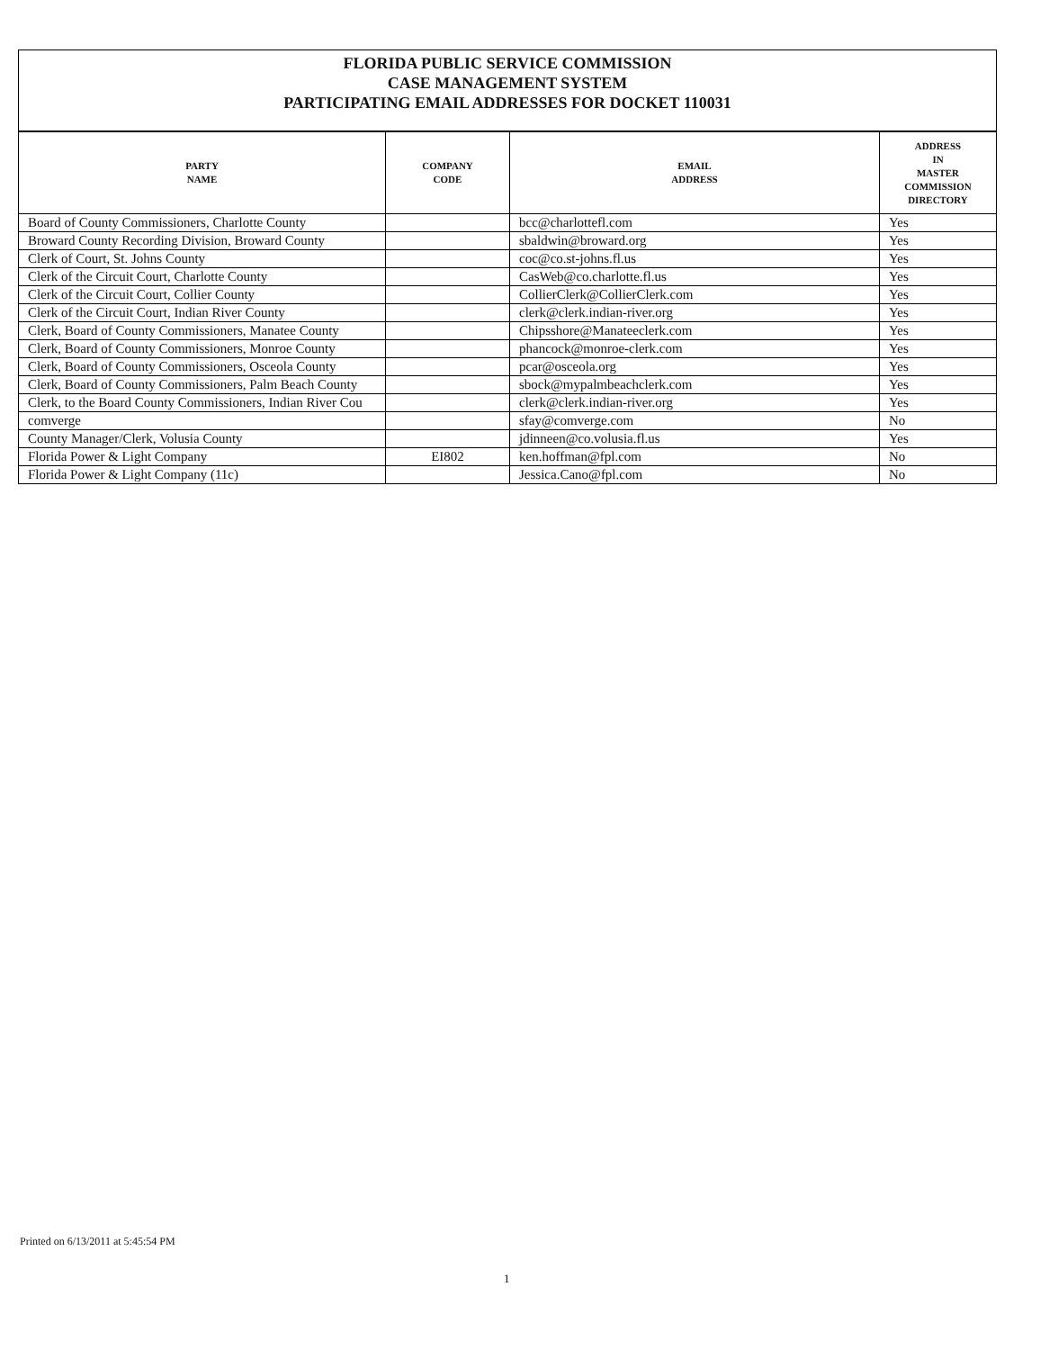FLORIDA PUBLIC SERVICE COMMISSION
CASE MANAGEMENT SYSTEM
PARTICIPATING EMAIL ADDRESSES FOR DOCKET 110031
| PARTY NAME | COMPANY CODE | EMAIL ADDRESS | ADDRESS IN MASTER COMMISSION DIRECTORY |
| --- | --- | --- | --- |
| Board of County Commissioners, Charlotte County | | bcc@charlottefl.com | Yes |
| Broward County Recording Division, Broward County | | sbaldwin@broward.org | Yes |
| Clerk of Court, St. Johns County | | coc@co.st-johns.fl.us | Yes |
| Clerk of the Circuit Court, Charlotte County | | CasWeb@co.charlotte.fl.us | Yes |
| Clerk of the Circuit Court, Collier County | | CollierClerk@CollierClerk.com | Yes |
| Clerk of the Circuit Court, Indian River County | | clerk@clerk.indian-river.org | Yes |
| Clerk, Board of County Commissioners, Manatee County | | Chipsshore@Manateeclerk.com | Yes |
| Clerk, Board of County Commissioners, Monroe County | | phancock@monroe-clerk.com | Yes |
| Clerk, Board of County Commissioners, Osceola County | | pcar@osceola.org | Yes |
| Clerk, Board of County Commissioners, Palm Beach County | | sbock@mypalmbeachclerk.com | Yes |
| Clerk, to the Board County Commissioners, Indian River Cou | | clerk@clerk.indian-river.org | Yes |
| comverge | | sfay@comverge.com | No |
| County Manager/Clerk, Volusia County | | jdinneen@co.volusia.fl.us | Yes |
| Florida Power & Light Company | EI802 | ken.hoffman@fpl.com | No |
| Florida Power & Light Company (11c) | | Jessica.Cano@fpl.com | No |
Printed on 6/13/2011 at 5:45:54 PM
1